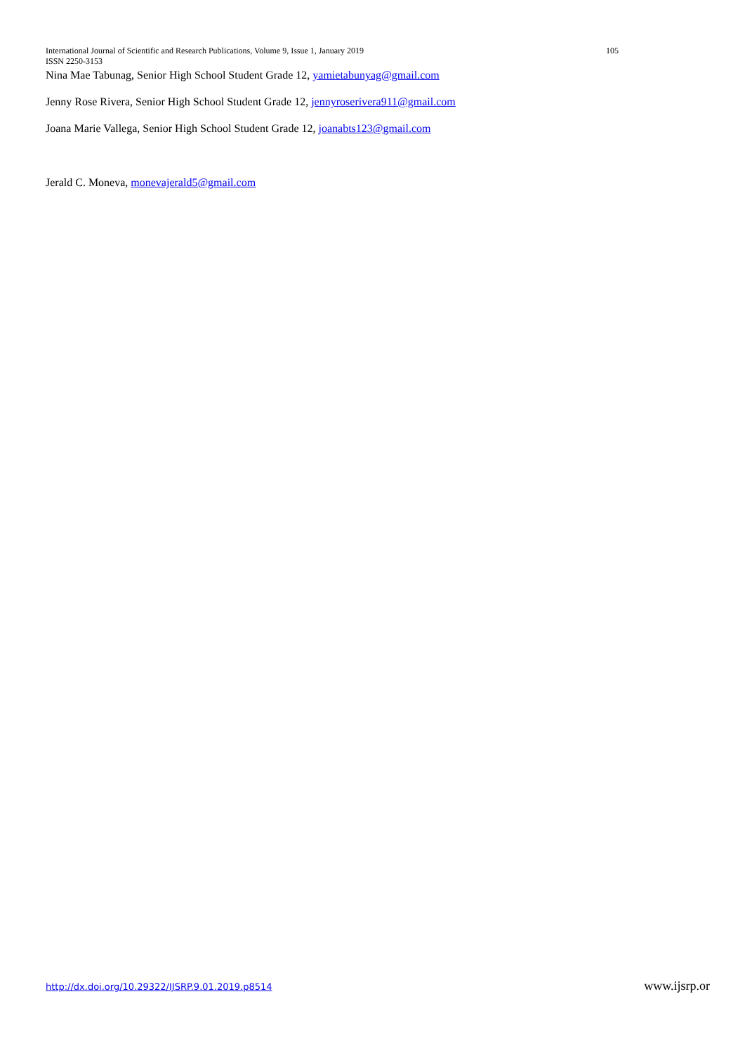International Journal of Scientific and Research Publications, Volume 9, Issue 1, January 2019 105
ISSN 2250-3153
Nina Mae Tabunag, Senior High School Student Grade 12, yamietabunyag@gmail.com
Jenny Rose Rivera, Senior High School Student Grade 12, jennyroserivera911@gmail.com
Joana Marie Vallega, Senior High School Student Grade 12, joanabts123@gmail.com
Jerald C. Moneva, monevajerald5@gmail.com
http://dx.doi.org/10.29322/IJSRP.9.01.2019.p8514 www.ijsrp.or